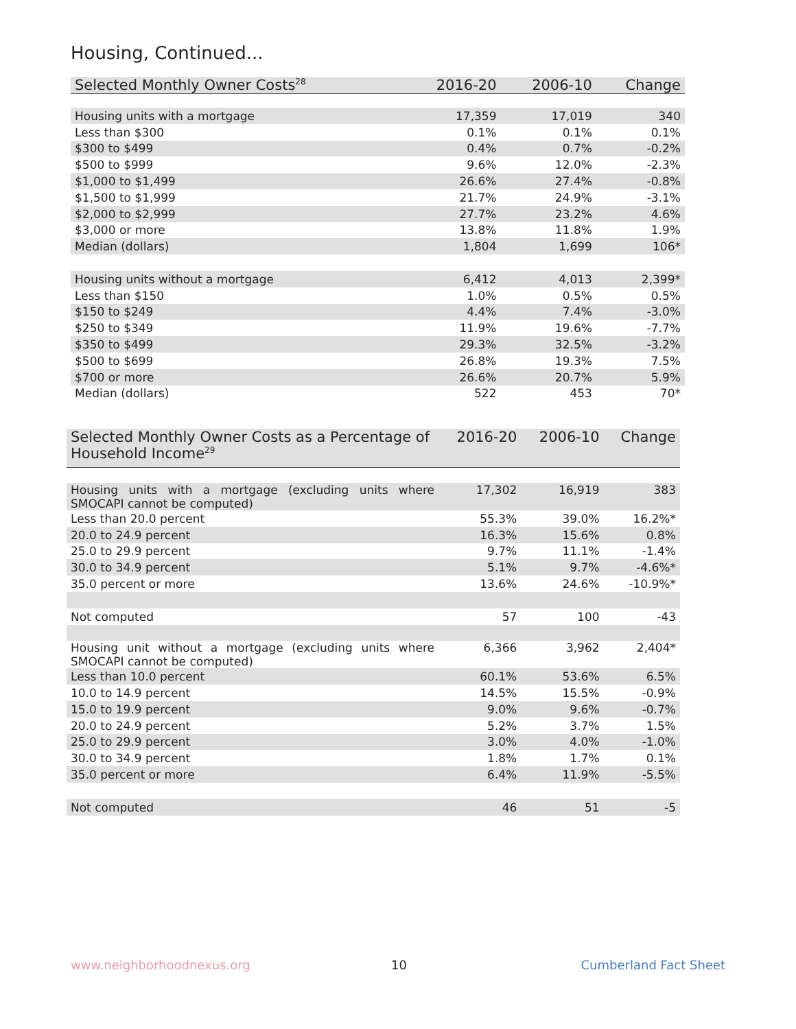Housing, Continued...
| Selected Monthly Owner Costs<sup>28</sup> | 2016-20 | 2006-10 | Change |
| --- | --- | --- | --- |
| Housing units with a mortgage | 17,359 | 17,019 | 340 |
| Less than $300 | 0.1% | 0.1% | 0.1% |
| $300 to $499 | 0.4% | 0.7% | -0.2% |
| $500 to $999 | 9.6% | 12.0% | -2.3% |
| $1,000 to $1,499 | 26.6% | 27.4% | -0.8% |
| $1,500 to $1,999 | 21.7% | 24.9% | -3.1% |
| $2,000 to $2,999 | 27.7% | 23.2% | 4.6% |
| $3,000 or more | 13.8% | 11.8% | 1.9% |
| Median (dollars) | 1,804 | 1,699 | 106* |
| Housing units without a mortgage | 6,412 | 4,013 | 2,399* |
| Less than $150 | 1.0% | 0.5% | 0.5% |
| $150 to $249 | 4.4% | 7.4% | -3.0% |
| $250 to $349 | 11.9% | 19.6% | -7.7% |
| $350 to $499 | 29.3% | 32.5% | -3.2% |
| $500 to $699 | 26.8% | 19.3% | 7.5% |
| $700 or more | 26.6% | 20.7% | 5.9% |
| Median (dollars) | 522 | 453 | 70* |
| Selected Monthly Owner Costs as a Percentage of Household Income<sup>29</sup> | 2016-20 | 2006-10 | Change |
| --- | --- | --- | --- |
| Housing units with a mortgage (excluding units where SMOCAPI cannot be computed) | 17,302 | 16,919 | 383 |
| Less than 20.0 percent | 55.3% | 39.0% | 16.2%* |
| 20.0 to 24.9 percent | 16.3% | 15.6% | 0.8% |
| 25.0 to 29.9 percent | 9.7% | 11.1% | -1.4% |
| 30.0 to 34.9 percent | 5.1% | 9.7% | -4.6%* |
| 35.0 percent or more | 13.6% | 24.6% | -10.9%* |
| Not computed | 57 | 100 | -43 |
| Housing unit without a mortgage (excluding units where SMOCAPI cannot be computed) | 6,366 | 3,962 | 2,404* |
| Less than 10.0 percent | 60.1% | 53.6% | 6.5% |
| 10.0 to 14.9 percent | 14.5% | 15.5% | -0.9% |
| 15.0 to 19.9 percent | 9.0% | 9.6% | -0.7% |
| 20.0 to 24.9 percent | 5.2% | 3.7% | 1.5% |
| 25.0 to 29.9 percent | 3.0% | 4.0% | -1.0% |
| 30.0 to 34.9 percent | 1.8% | 1.7% | 0.1% |
| 35.0 percent or more | 6.4% | 11.9% | -5.5% |
| Not computed | 46 | 51 | -5 |
www.neighborhoodnexus.org 10 Cumberland Fact Sheet